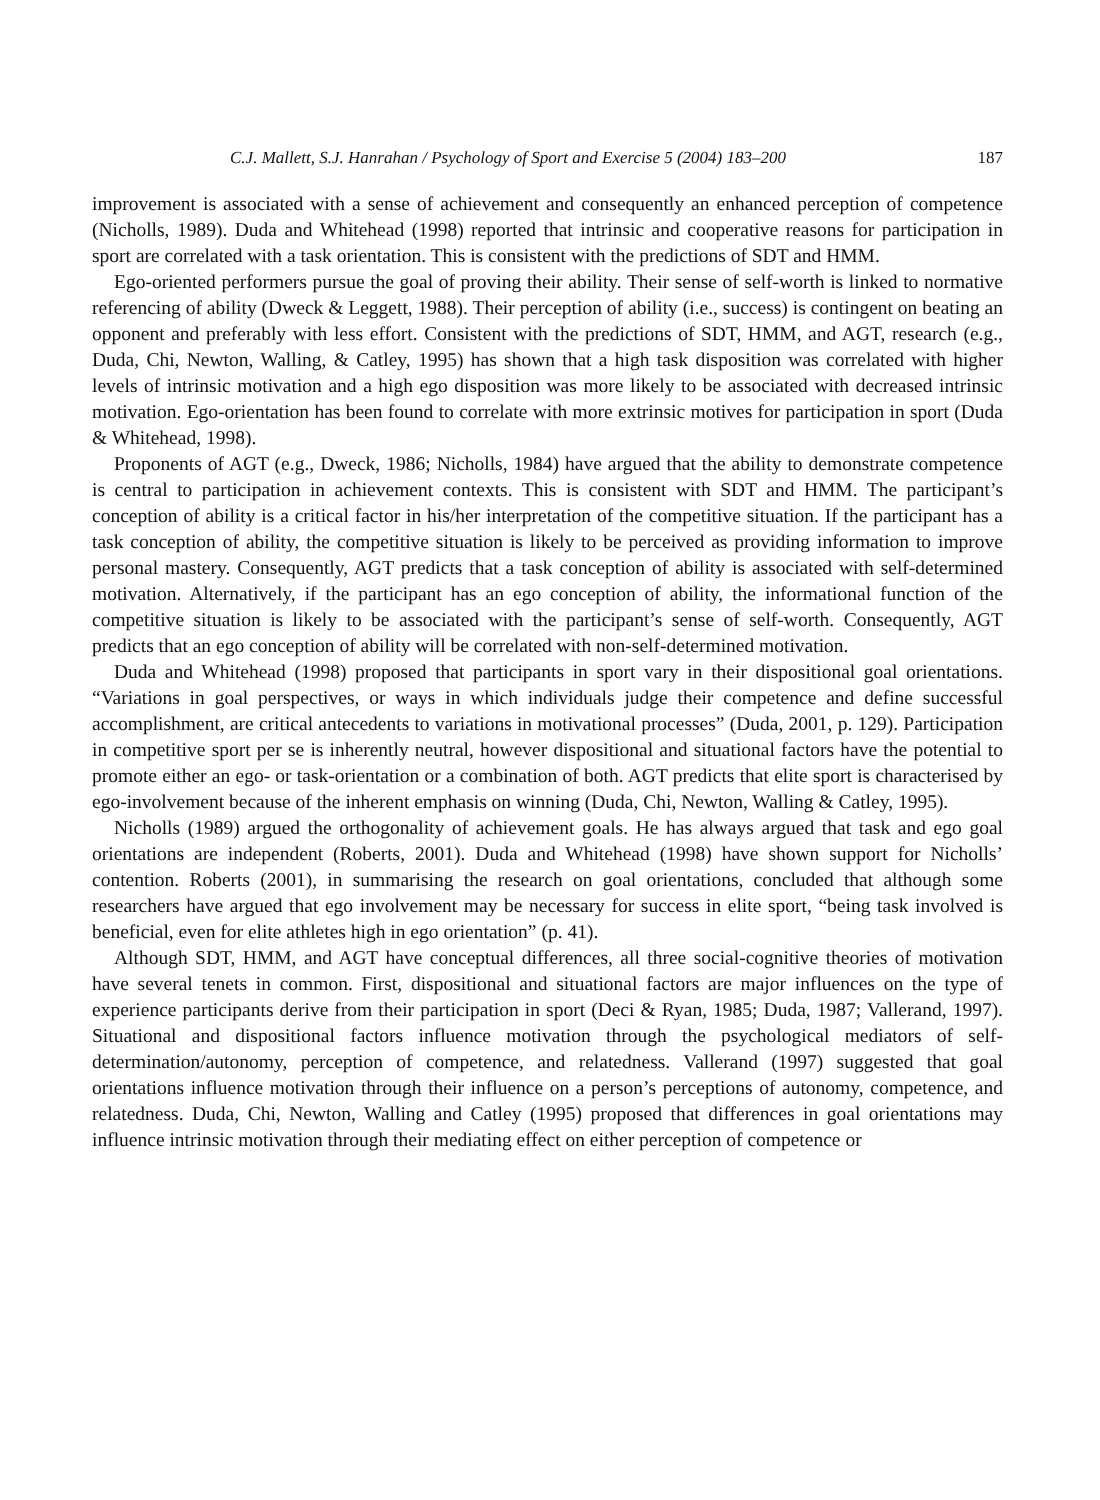C.J. Mallett, S.J. Hanrahan / Psychology of Sport and Exercise 5 (2004) 183–200 187
improvement is associated with a sense of achievement and consequently an enhanced perception of competence (Nicholls, 1989). Duda and Whitehead (1998) reported that intrinsic and cooperative reasons for participation in sport are correlated with a task orientation. This is consistent with the predictions of SDT and HMM.
Ego-oriented performers pursue the goal of proving their ability. Their sense of self-worth is linked to normative referencing of ability (Dweck & Leggett, 1988). Their perception of ability (i.e., success) is contingent on beating an opponent and preferably with less effort. Consistent with the predictions of SDT, HMM, and AGT, research (e.g., Duda, Chi, Newton, Walling, & Catley, 1995) has shown that a high task disposition was correlated with higher levels of intrinsic motivation and a high ego disposition was more likely to be associated with decreased intrinsic motivation. Ego-orientation has been found to correlate with more extrinsic motives for participation in sport (Duda & Whitehead, 1998).
Proponents of AGT (e.g., Dweck, 1986; Nicholls, 1984) have argued that the ability to demonstrate competence is central to participation in achievement contexts. This is consistent with SDT and HMM. The participant’s conception of ability is a critical factor in his/her interpretation of the competitive situation. If the participant has a task conception of ability, the competitive situation is likely to be perceived as providing information to improve personal mastery. Consequently, AGT predicts that a task conception of ability is associated with self-determined motivation. Alternatively, if the participant has an ego conception of ability, the informational function of the competitive situation is likely to be associated with the participant’s sense of self-worth. Consequently, AGT predicts that an ego conception of ability will be correlated with non-self-determined motivation.
Duda and Whitehead (1998) proposed that participants in sport vary in their dispositional goal orientations. “Variations in goal perspectives, or ways in which individuals judge their competence and define successful accomplishment, are critical antecedents to variations in motivational processes” (Duda, 2001, p. 129). Participation in competitive sport per se is inherently neutral, however dispositional and situational factors have the potential to promote either an ego- or task-orientation or a combination of both. AGT predicts that elite sport is characterised by ego-involvement because of the inherent emphasis on winning (Duda, Chi, Newton, Walling & Catley, 1995).
Nicholls (1989) argued the orthogonality of achievement goals. He has always argued that task and ego goal orientations are independent (Roberts, 2001). Duda and Whitehead (1998) have shown support for Nicholls’ contention. Roberts (2001), in summarising the research on goal orientations, concluded that although some researchers have argued that ego involvement may be necessary for success in elite sport, “being task involved is beneficial, even for elite athletes high in ego orientation” (p. 41).
Although SDT, HMM, and AGT have conceptual differences, all three social-cognitive theories of motivation have several tenets in common. First, dispositional and situational factors are major influences on the type of experience participants derive from their participation in sport (Deci & Ryan, 1985; Duda, 1987; Vallerand, 1997). Situational and dispositional factors influence motivation through the psychological mediators of self-determination/autonomy, perception of competence, and relatedness. Vallerand (1997) suggested that goal orientations influence motivation through their influence on a person’s perceptions of autonomy, competence, and relatedness. Duda, Chi, Newton, Walling and Catley (1995) proposed that differences in goal orientations may influence intrinsic motivation through their mediating effect on either perception of competence or